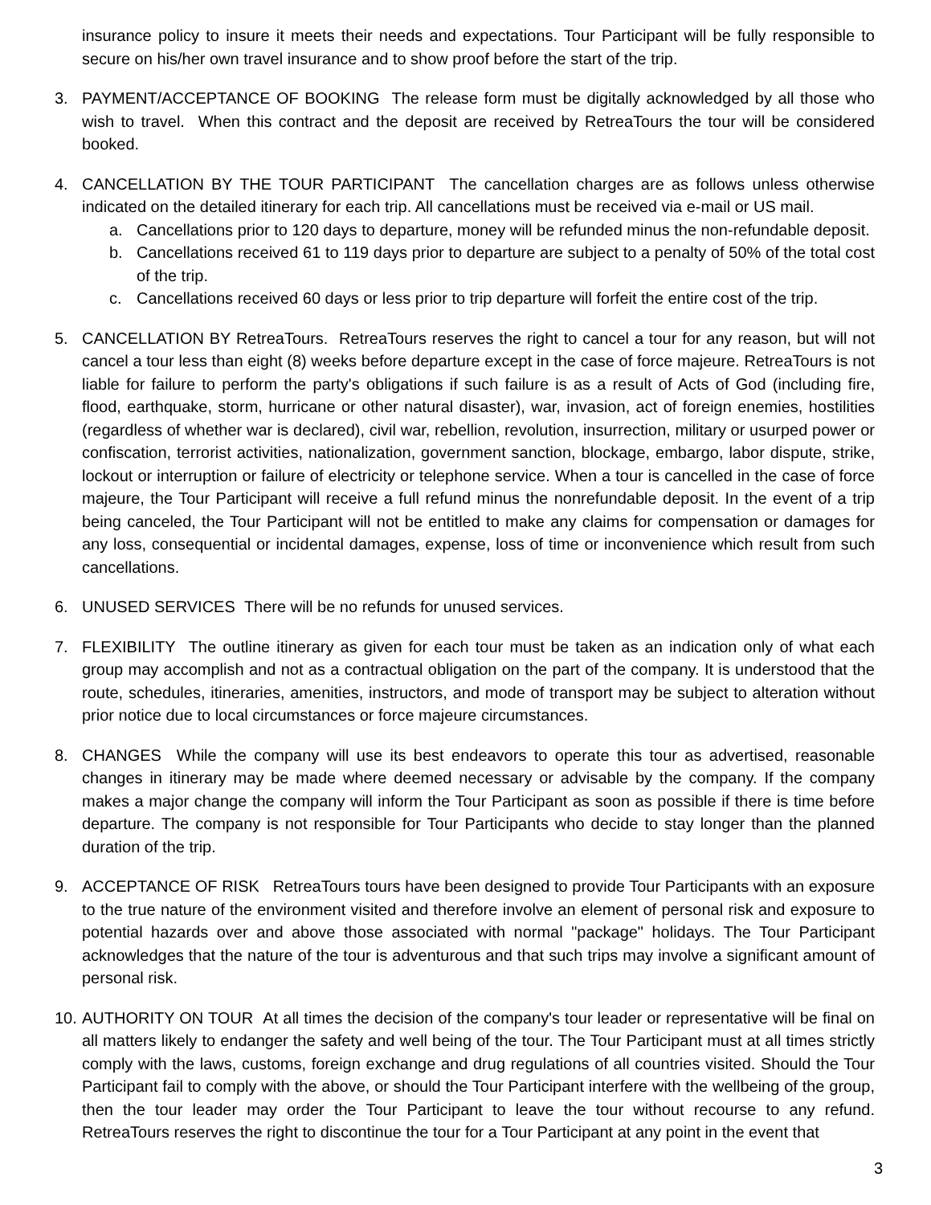insurance policy to insure it meets their needs and expectations. Tour Participant will be fully responsible to secure on his/her own travel insurance and to show proof before the start of the trip.
3. PAYMENT/ACCEPTANCE OF BOOKING The release form must be digitally acknowledged by all those who wish to travel. When this contract and the deposit are received by RetreaTours the tour will be considered booked.
4. CANCELLATION BY THE TOUR PARTICIPANT The cancellation charges are as follows unless otherwise indicated on the detailed itinerary for each trip. All cancellations must be received via e-mail or US mail.
a. Cancellations prior to 120 days to departure, money will be refunded minus the non-refundable deposit.
b. Cancellations received 61 to 119 days prior to departure are subject to a penalty of 50% of the total cost of the trip.
c. Cancellations received 60 days or less prior to trip departure will forfeit the entire cost of the trip.
5. CANCELLATION BY RetreaTours. RetreaTours reserves the right to cancel a tour for any reason, but will not cancel a tour less than eight (8) weeks before departure except in the case of force majeure. RetreaTours is not liable for failure to perform the party's obligations if such failure is as a result of Acts of God (including fire, flood, earthquake, storm, hurricane or other natural disaster), war, invasion, act of foreign enemies, hostilities (regardless of whether war is declared), civil war, rebellion, revolution, insurrection, military or usurped power or confiscation, terrorist activities, nationalization, government sanction, blockage, embargo, labor dispute, strike, lockout or interruption or failure of electricity or telephone service. When a tour is cancelled in the case of force majeure, the Tour Participant will receive a full refund minus the nonrefundable deposit. In the event of a trip being canceled, the Tour Participant will not be entitled to make any claims for compensation or damages for any loss, consequential or incidental damages, expense, loss of time or inconvenience which result from such cancellations.
6. UNUSED SERVICES There will be no refunds for unused services.
7. FLEXIBILITY The outline itinerary as given for each tour must be taken as an indication only of what each group may accomplish and not as a contractual obligation on the part of the company. It is understood that the route, schedules, itineraries, amenities, instructors, and mode of transport may be subject to alteration without prior notice due to local circumstances or force majeure circumstances.
8. CHANGES While the company will use its best endeavors to operate this tour as advertised, reasonable changes in itinerary may be made where deemed necessary or advisable by the company. If the company makes a major change the company will inform the Tour Participant as soon as possible if there is time before departure. The company is not responsible for Tour Participants who decide to stay longer than the planned duration of the trip.
9. ACCEPTANCE OF RISK RetreaTours tours have been designed to provide Tour Participants with an exposure to the true nature of the environment visited and therefore involve an element of personal risk and exposure to potential hazards over and above those associated with normal "package" holidays. The Tour Participant acknowledges that the nature of the tour is adventurous and that such trips may involve a significant amount of personal risk.
10.
AUTHORITY ON TOUR At all times the decision of the company's tour leader or representative will be final on all matters likely to endanger the safety and well being of the tour. The Tour Participant must at all times strictly comply with the laws, customs, foreign exchange and drug regulations of all countries visited. Should the Tour Participant fail to comply with the above, or should the Tour Participant interfere with the wellbeing of the group, then the tour leader may order the Tour Participant to leave the tour without recourse to any refund. RetreaTours reserves the right to discontinue the tour for a Tour Participant at any point in the event that
3